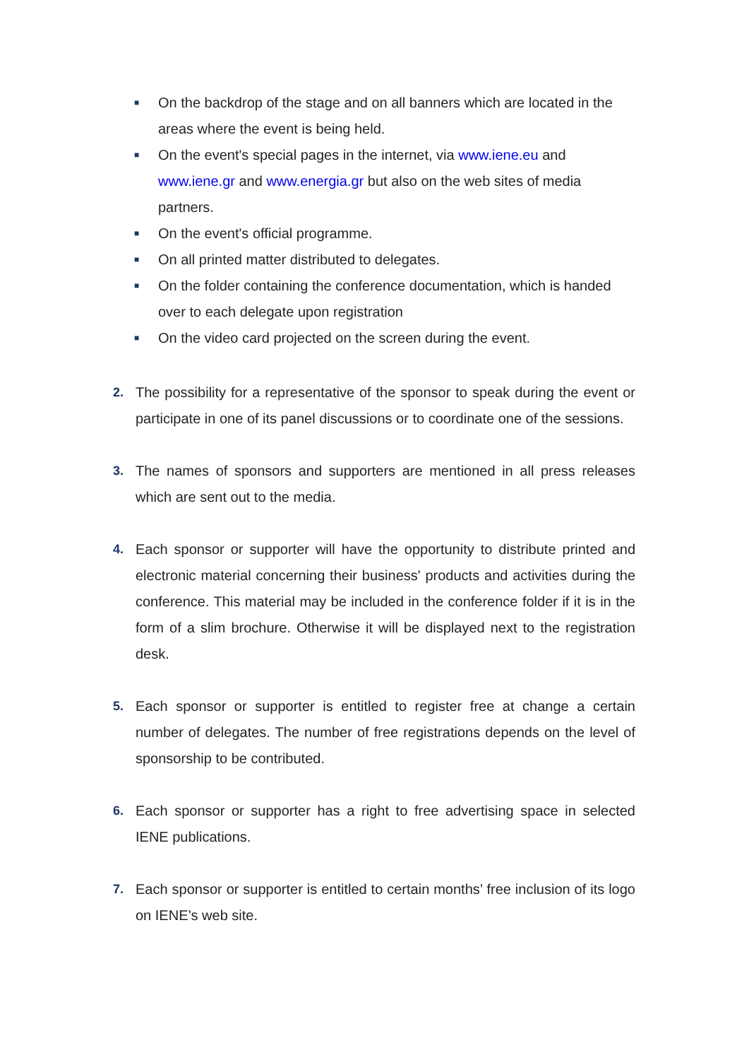■ On the backdrop of the stage and on all banners which are located in the areas where the event is being held.
■ On the event's special pages in the internet, via www.iene.eu and www.iene.gr and www.energia.gr but also on the web sites of media partners.
■ On the event's official programme.
■ On all printed matter distributed to delegates.
■ On the folder containing the conference documentation, which is handed over to each delegate upon registration
■ On the video card projected on the screen during the event.
2. The possibility for a representative of the sponsor to speak during the event or participate in one of its panel discussions or to coordinate one of the sessions.
3. The names of sponsors and supporters are mentioned in all press releases which are sent out to the media.
4. Each sponsor or supporter will have the opportunity to distribute printed and electronic material concerning their business' products and activities during the conference. This material may be included in the conference folder if it is in the form of a slim brochure. Otherwise it will be displayed next to the registration desk.
5. Each sponsor or supporter is entitled to register free at change a certain number of delegates. The number of free registrations depends on the level of sponsorship to be contributed.
6. Each sponsor or supporter has a right to free advertising space in selected IENE publications.
7. Each sponsor or supporter is entitled to certain months’ free inclusion of its logo on IENE’s web site.